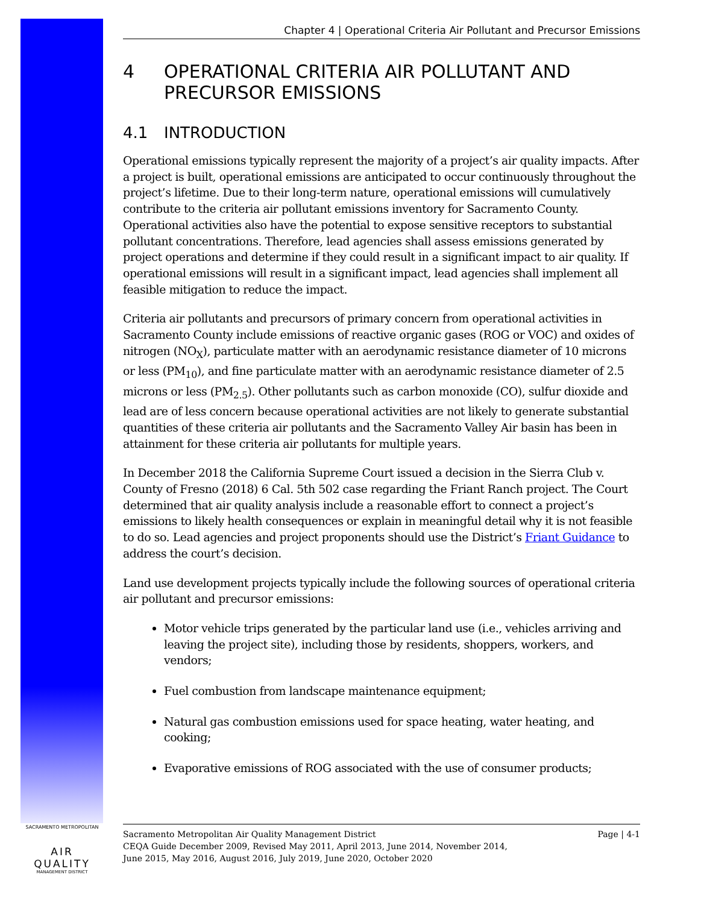Chapter 4 | Operational Criteria Air Pollutant and Precursor Emissions
4 OPERATIONAL CRITERIA AIR POLLUTANT AND PRECURSOR EMISSIONS
4.1 INTRODUCTION
Operational emissions typically represent the majority of a project’s air quality impacts. After a project is built, operational emissions are anticipated to occur continuously throughout the project’s lifetime. Due to their long-term nature, operational emissions will cumulatively contribute to the criteria air pollutant emissions inventory for Sacramento County. Operational activities also have the potential to expose sensitive receptors to substantial pollutant concentrations. Therefore, lead agencies shall assess emissions generated by project operations and determine if they could result in a significant impact to air quality. If operational emissions will result in a significant impact, lead agencies shall implement all feasible mitigation to reduce the impact.
Criteria air pollutants and precursors of primary concern from operational activities in Sacramento County include emissions of reactive organic gases (ROG or VOC) and oxides of nitrogen (NO<sub>X</sub>), particulate matter with an aerodynamic resistance diameter of 10 microns or less (PM<sub>10</sub>), and fine particulate matter with an aerodynamic resistance diameter of 2.5 microns or less (PM<sub>2.5</sub>). Other pollutants such as carbon monoxide (CO), sulfur dioxide and lead are of less concern because operational activities are not likely to generate substantial quantities of these criteria air pollutants and the Sacramento Valley Air basin has been in attainment for these criteria air pollutants for multiple years.
In December 2018 the California Supreme Court issued a decision in the Sierra Club v. County of Fresno (2018) 6 Cal. 5th 502 case regarding the Friant Ranch project. The Court determined that air quality analysis include a reasonable effort to connect a project’s emissions to likely health consequences or explain in meaningful detail why it is not feasible to do so. Lead agencies and project proponents should use the District’s Friant Guidance to address the court’s decision.
Land use development projects typically include the following sources of operational criteria air pollutant and precursor emissions:
Motor vehicle trips generated by the particular land use (i.e., vehicles arriving and leaving the project site), including those by residents, shoppers, workers, and vendors;
Fuel combustion from landscape maintenance equipment;
Natural gas combustion emissions used for space heating, water heating, and cooking;
Evaporative emissions of ROG associated with the use of consumer products;
SACRAMENTO METROPOLITAN
AIR QUALITY
MANAGEMENT DISTRICT
Sacramento Metropolitan Air Quality Management District Page | 4-1
CEQA Guide December 2009, Revised May 2011, April 2013, June 2014, November 2014,
June 2015, May 2016, August 2016, July 2019, June 2020, October 2020